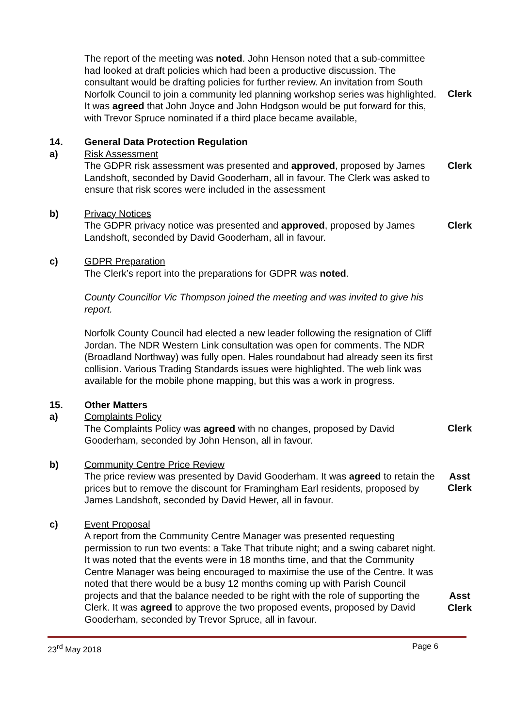The report of the meeting was noted. John Henson noted that a sub-committee had looked at draft policies which had been a productive discussion. The consultant would be drafting policies for further review. An invitation from South Norfolk Council to join a community led planning workshop series was highlighted. It was agreed that John Joyce and John Hodgson would be put forward for this, with Trevor Spruce nominated if a third place became available,
Clerk
14. General Data Protection Regulation
a) Risk Assessment
The GDPR risk assessment was presented and approved, proposed by James Landshoft, seconded by David Gooderham, all in favour. The Clerk was asked to ensure that risk scores were included in the assessment
Clerk
b) Privacy Notices
The GDPR privacy notice was presented and approved, proposed by James Landshoft, seconded by David Gooderham, all in favour.
Clerk
c) GDPR Preparation
The Clerk’s report into the preparations for GDPR was noted.
County Councillor Vic Thompson joined the meeting and was invited to give his report.
Norfolk County Council had elected a new leader following the resignation of Cliff Jordan. The NDR Western Link consultation was open for comments. The NDR (Broadland Northway) was fully open. Hales roundabout had already seen its first collision. Various Trading Standards issues were highlighted. The web link was available for the mobile phone mapping, but this was a work in progress.
15. Other Matters
a) Complaints Policy
The Complaints Policy was agreed with no changes, proposed by David Gooderham, seconded by John Henson, all in favour.
Clerk
b) Community Centre Price Review
The price review was presented by David Gooderham. It was agreed to retain the prices but to remove the discount for Framingham Earl residents, proposed by James Landshoft, seconded by David Hewer, all in favour.
Asst
Clerk
c) Event Proposal
A report from the Community Centre Manager was presented requesting permission to run two events: a Take That tribute night; and a swing cabaret night. It was noted that the events were in 18 months time, and that the Community Centre Manager was being encouraged to maximise the use of the Centre. It was noted that there would be a busy 12 months coming up with Parish Council projects and that the balance needed to be right with the role of supporting the Clerk. It was agreed to approve the two proposed events, proposed by David Gooderham, seconded by Trevor Spruce, all in favour.
Asst
Clerk
23<sup>rd</sup> May 2018 Page 6